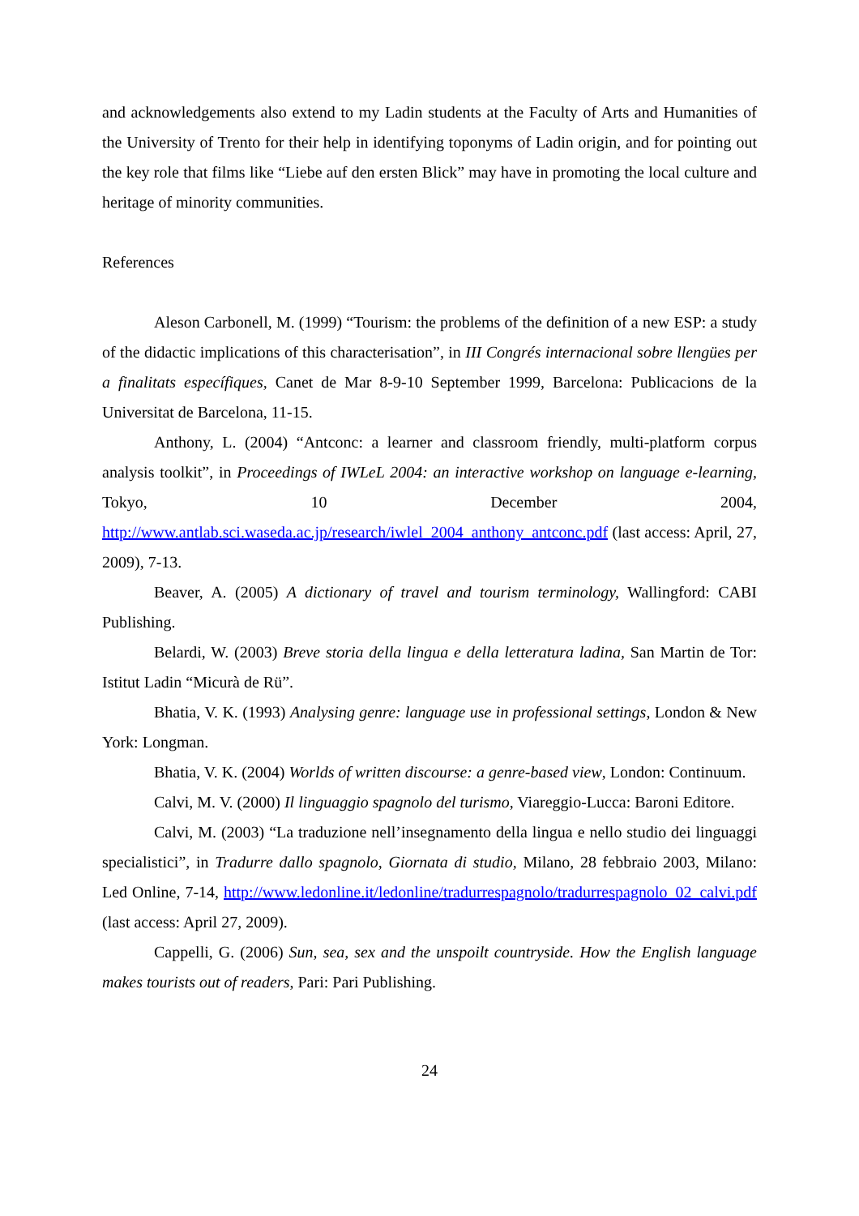and acknowledgements also extend to my Ladin students at the Faculty of Arts and Humanities of the University of Trento for their help in identifying toponyms of Ladin origin, and for pointing out the key role that films like “Liebe auf den ersten Blick” may have in promoting the local culture and heritage of minority communities.
References
Aleson Carbonell, M. (1999) “Tourism: the problems of the definition of a new ESP: a study of the didactic implications of this characterisation”, in III Congrés internacional sobre llengües per a finalitats específiques, Canet de Mar 8-9-10 September 1999, Barcelona: Publicacions de la Universitat de Barcelona, 11-15.
Anthony, L. (2004) “Antconc: a learner and classroom friendly, multi-platform corpus analysis toolkit”, in Proceedings of IWLeL 2004: an interactive workshop on language e-learning, Tokyo, 10 December 2004, http://www.antlab.sci.waseda.ac.jp/research/iwlel_2004_anthony_antconc.pdf (last access: April, 27, 2009), 7-13.
Beaver, A. (2005) A dictionary of travel and tourism terminology, Wallingford: CABI Publishing.
Belardi, W. (2003) Breve storia della lingua e della letteratura ladina, San Martin de Tor: Istitut Ladin “Micurà de Rü”.
Bhatia, V. K. (1993) Analysing genre: language use in professional settings, London & New York: Longman.
Bhatia, V. K. (2004) Worlds of written discourse: a genre-based view, London: Continuum.
Calvi, M. V. (2000) Il linguaggio spagnolo del turismo, Viareggio-Lucca: Baroni Editore.
Calvi, M. (2003) “La traduzione nell’insegnamento della lingua e nello studio dei linguaggi specialistici”, in Tradurre dallo spagnolo, Giornata di studio, Milano, 28 febbraio 2003, Milano: Led Online, 7-14, http://www.ledonline.it/ledonline/tradurrespagnolo/tradurrespagnolo_02_calvi.pdf (last access: April 27, 2009).
Cappelli, G. (2006) Sun, sea, sex and the unspoilt countryside. How the English language makes tourists out of readers, Pari: Pari Publishing.
24